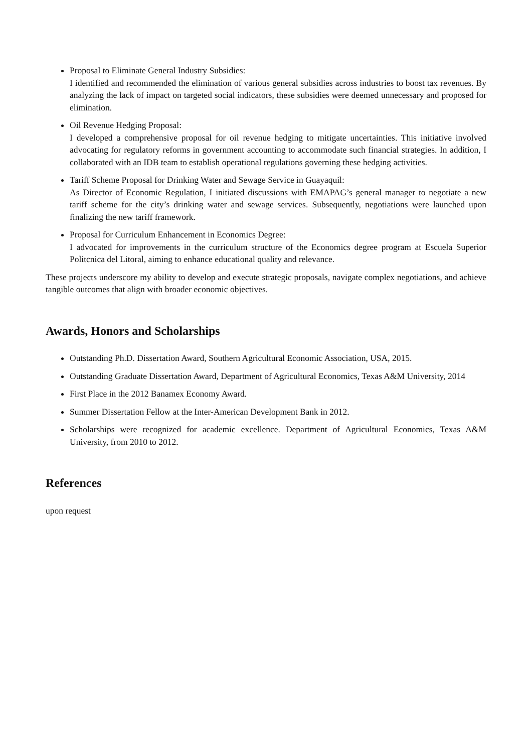Proposal to Eliminate General Industry Subsidies:
I identified and recommended the elimination of various general subsidies across industries to boost tax revenues. By analyzing the lack of impact on targeted social indicators, these subsidies were deemed unnecessary and proposed for elimination.
Oil Revenue Hedging Proposal:
I developed a comprehensive proposal for oil revenue hedging to mitigate uncertainties. This initiative involved advocating for regulatory reforms in government accounting to accommodate such financial strategies. In addition, I collaborated with an IDB team to establish operational regulations governing these hedging activities.
Tariff Scheme Proposal for Drinking Water and Sewage Service in Guayaquil:
As Director of Economic Regulation, I initiated discussions with EMAPAG’s general manager to negotiate a new tariff scheme for the city’s drinking water and sewage services. Subsequently, negotiations were launched upon finalizing the new tariff framework.
Proposal for Curriculum Enhancement in Economics Degree:
I advocated for improvements in the curriculum structure of the Economics degree program at Escuela Superior Politcnica del Litoral, aiming to enhance educational quality and relevance.
These projects underscore my ability to develop and execute strategic proposals, navigate complex negotiations, and achieve tangible outcomes that align with broader economic objectives.
Awards, Honors and Scholarships
Outstanding Ph.D. Dissertation Award, Southern Agricultural Economic Association, USA, 2015.
Outstanding Graduate Dissertation Award, Department of Agricultural Economics, Texas A&M University, 2014
First Place in the 2012 Banamex Economy Award.
Summer Dissertation Fellow at the Inter-American Development Bank in 2012.
Scholarships were recognized for academic excellence. Department of Agricultural Economics, Texas A&M University, from 2010 to 2012.
References
upon request